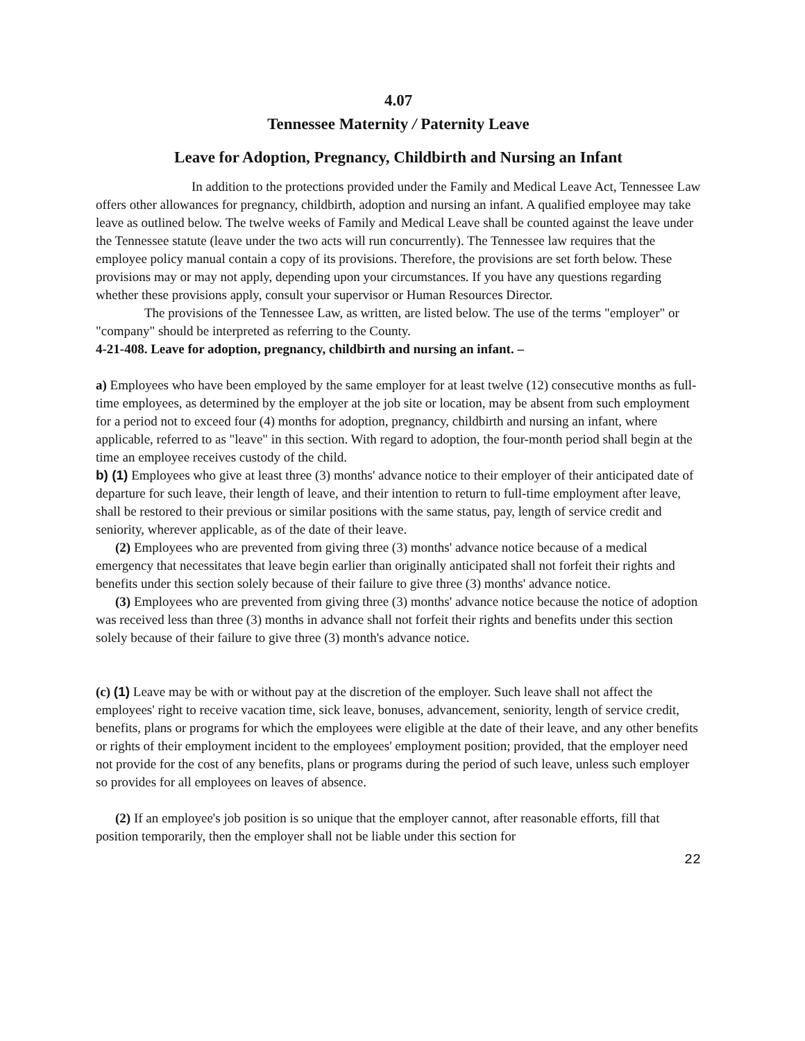4.07
Tennessee Maternity / Paternity Leave
Leave for Adoption, Pregnancy, Childbirth and Nursing an Infant
In addition to the protections provided under the Family and Medical Leave Act, Tennessee Law offers other allowances for pregnancy, childbirth, adoption and nursing an infant. A qualified employee may take leave as outlined below. The twelve weeks of Family and Medical Leave shall be counted against the leave under the Tennessee statute (leave under the two acts will run concurrently). The Tennessee law requires that the employee policy manual contain a copy of its provisions. Therefore, the provisions are set forth below. These provisions may or may not apply, depending upon your circumstances. If you have any questions regarding whether these provisions apply, consult your supervisor or Human Resources Director.
The provisions of the Tennessee Law, as written, are listed below. The use of the terms "employer" or "company" should be interpreted as referring to the County.
4-21-408. Leave for adoption, pregnancy, childbirth and nursing an infant. –
a) Employees who have been employed by the same employer for at least twelve (12) consecutive months as full-time employees, as determined by the employer at the job site or location, may be absent from such employment for a period not to exceed four (4) months for adoption, pregnancy, childbirth and nursing an infant, where applicable, referred to as "leave" in this section. With regard to adoption, the four-month period shall begin at the time an employee receives custody of the child.
b) (1) Employees who give at least three (3) months' advance notice to their employer of their anticipated date of departure for such leave, their length of leave, and their intention to return to full-time employment after leave, shall be restored to their previous or similar positions with the same status, pay, length of service credit and seniority, wherever applicable, as of the date of their leave.
(2) Employees who are prevented from giving three (3) months' advance notice because of a medical emergency that necessitates that leave begin earlier than originally anticipated shall not forfeit their rights and benefits under this section solely because of their failure to give three (3) months' advance notice.
(3) Employees who are prevented from giving three (3) months' advance notice because the notice of adoption was received less than three (3) months in advance shall not forfeit their rights and benefits under this section solely because of their failure to give three (3) month's advance notice.
(c) (1) Leave may be with or without pay at the discretion of the employer. Such leave shall not affect the employees' right to receive vacation time, sick leave, bonuses, advancement, seniority, length of service credit, benefits, plans or programs for which the employees were eligible at the date of their leave, and any other benefits or rights of their employment incident to the employees' employment position; provided, that the employer need not provide for the cost of any benefits, plans or programs during the period of such leave, unless such employer so provides for all employees on leaves of absence.
(2) If an employee's job position is so unique that the employer cannot, after reasonable efforts, fill that position temporarily, then the employer shall not be liable under this section for
22